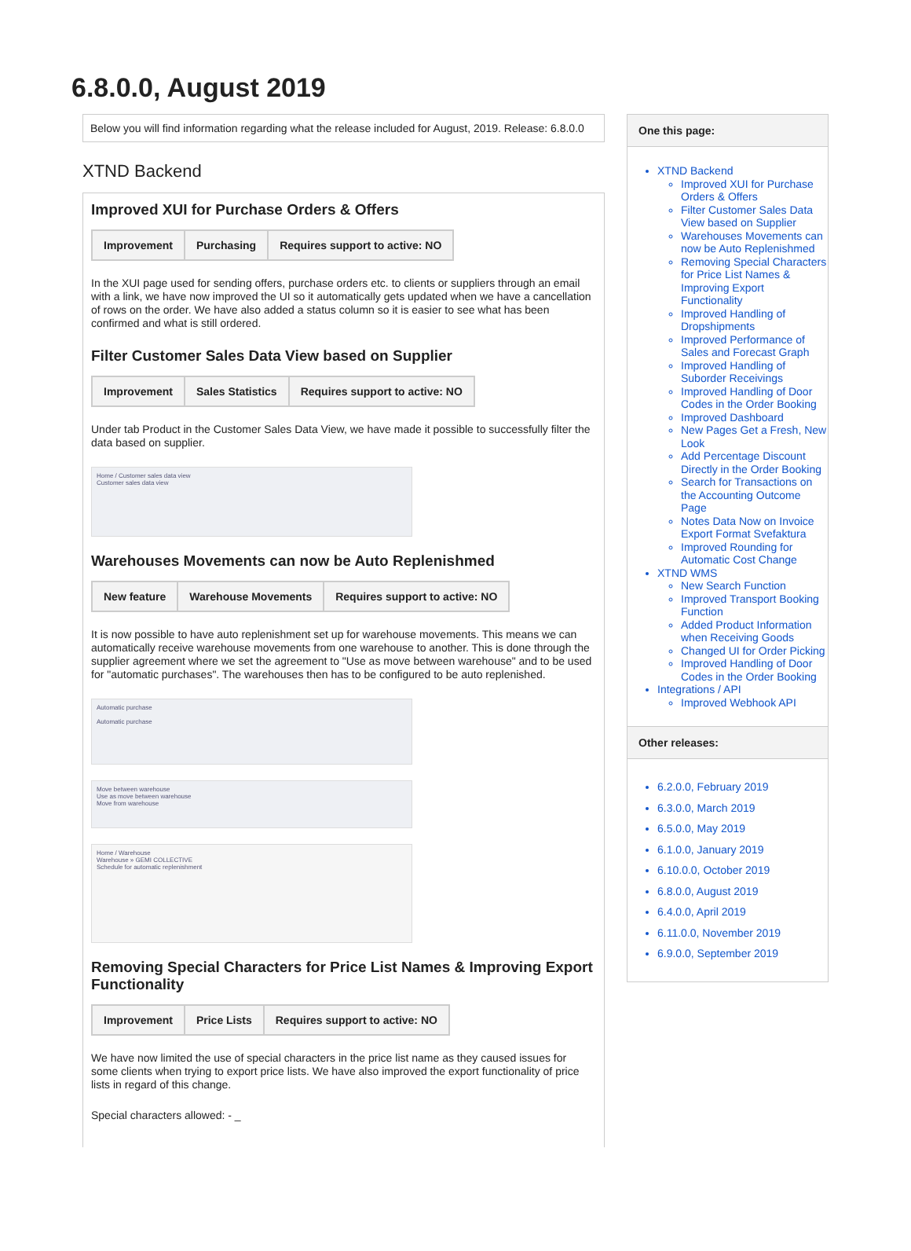6.8.0.0, August 2019
Below you will find information regarding what the release included for August, 2019. Release: 6.8.0.0
XTND Backend
Improved XUI for Purchase Orders & Offers
| Improvement | Purchasing | Requires support to active: NO |
| --- | --- | --- |
In the XUI page used for sending offers, purchase orders etc. to clients or suppliers through an email with a link, we have now improved the UI so it automatically gets updated when we have a cancellation of rows on the order. We have also added a status column so it is easier to see what has been confirmed and what is still ordered.
Filter Customer Sales Data View based on Supplier
| Improvement | Sales Statistics | Requires support to active: NO |
| --- | --- | --- |
Under tab Product in the Customer Sales Data View, we have made it possible to successfully filter the data based on supplier.
Home / Customer sales data view
Customer sales data view
Warehouses Movements can now be Auto Replenishmed
| New feature | Warehouse Movements | Requires support to active: NO |
| --- | --- | --- |
It is now possible to have auto replenishment set up for warehouse movements. This means we can automatically receive warehouse movements from one warehouse to another. This is done through the supplier agreement where we set the agreement to "Use as move between warehouse" and to be used for "automatic purchases". The warehouses then has to be configured to be auto replenished.
Automatic purchase
Automatic purchase
Move between warehouse
Use as move between warehouse
Move from warehouse
Home / Warehouse
Warehouse » GEMI COLLECTIVE
Schedule for automatic replenishment
Removing Special Characters for Price List Names & Improving Export Functionality
| Improvement | Price Lists | Requires support to active: NO |
| --- | --- | --- |
We have now limited the use of special characters in the price list name as they caused issues for some clients when trying to export price lists. We have also improved the export functionality of price lists in regard of this change.
Special characters allowed: - _
One this page:
XTND Backend
Improved XUI for Purchase Orders & Offers
Filter Customer Sales Data View based on Supplier
Warehouses Movements can now be Auto Replenishmed
Removing Special Characters for Price List Names & Improving Export Functionality
Improved Handling of Dropshipments
Improved Performance of Sales and Forecast Graph
Improved Handling of Suborder Receivings
Improved Handling of Door Codes in the Order Booking
Improved Dashboard
New Pages Get a Fresh, New Look
Add Percentage Discount Directly in the Order Booking
Search for Transactions on the Accounting Outcome Page
Notes Data Now on Invoice Export Format Svefaktura
Improved Rounding for Automatic Cost Change
XTND WMS
New Search Function
Improved Transport Booking Function
Added Product Information when Receiving Goods
Changed UI for Order Picking
Improved Handling of Door Codes in the Order Booking
Integrations / API
Improved Webhook API
Other releases:
6.2.0.0, February 2019
6.3.0.0, March 2019
6.5.0.0, May 2019
6.1.0.0, January 2019
6.10.0.0, October 2019
6.8.0.0, August 2019
6.4.0.0, April 2019
6.11.0.0, November 2019
6.9.0.0, September 2019